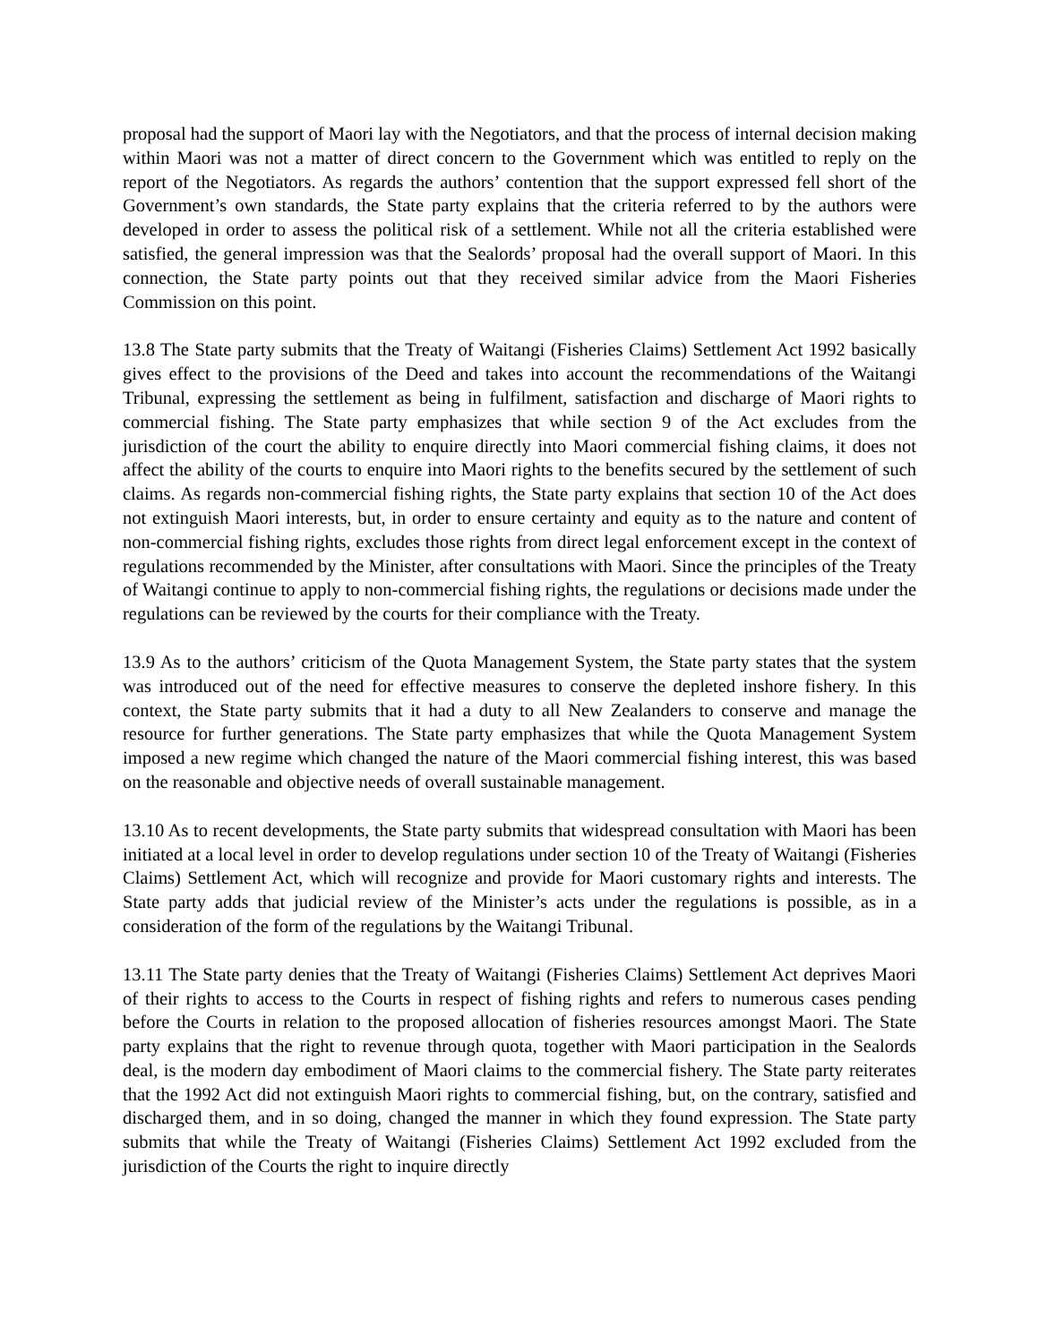proposal had the support of Maori lay with the Negotiators, and that the process of internal decision making within Maori was not a matter of direct concern to the Government which was entitled to reply on the report of the Negotiators. As regards the authors’ contention that the support expressed fell short of the Government’s own standards, the State party explains that the criteria referred to by the authors were developed in order to assess the political risk of a settlement. While not all the criteria established were satisfied, the general impression was that the Sealords’ proposal had the overall support of Maori. In this connection, the State party points out that they received similar advice from the Maori Fisheries Commission on this point.
13.8 The State party submits that the Treaty of Waitangi (Fisheries Claims) Settlement Act 1992 basically gives effect to the provisions of the Deed and takes into account the recommendations of the Waitangi Tribunal, expressing the settlement as being in fulfilment, satisfaction and discharge of Maori rights to commercial fishing. The State party emphasizes that while section 9 of the Act excludes from the jurisdiction of the court the ability to enquire directly into Maori commercial fishing claims, it does not affect the ability of the courts to enquire into Maori rights to the benefits secured by the settlement of such claims. As regards non-commercial fishing rights, the State party explains that section 10 of the Act does not extinguish Maori interests, but, in order to ensure certainty and equity as to the nature and content of non-commercial fishing rights, excludes those rights from direct legal enforcement except in the context of regulations recommended by the Minister, after consultations with Maori. Since the principles of the Treaty of Waitangi continue to apply to non-commercial fishing rights, the regulations or decisions made under the regulations can be reviewed by the courts for their compliance with the Treaty.
13.9 As to the authors’ criticism of the Quota Management System, the State party states that the system was introduced out of the need for effective measures to conserve the depleted inshore fishery. In this context, the State party submits that it had a duty to all New Zealanders to conserve and manage the resource for further generations. The State party emphasizes that while the Quota Management System imposed a new regime which changed the nature of the Maori commercial fishing interest, this was based on the reasonable and objective needs of overall sustainable management.
13.10 As to recent developments, the State party submits that widespread consultation with Maori has been initiated at a local level in order to develop regulations under section 10 of the Treaty of Waitangi (Fisheries Claims) Settlement Act, which will recognize and provide for Maori customary rights and interests. The State party adds that judicial review of the Minister’s acts under the regulations is possible, as in a consideration of the form of the regulations by the Waitangi Tribunal.
13.11 The State party denies that the Treaty of Waitangi (Fisheries Claims) Settlement Act deprives Maori of their rights to access to the Courts in respect of fishing rights and refers to numerous cases pending before the Courts in relation to the proposed allocation of fisheries resources amongst Maori. The State party explains that the right to revenue through quota, together with Maori participation in the Sealords deal, is the modern day embodiment of Maori claims to the commercial fishery. The State party reiterates that the 1992 Act did not extinguish Maori rights to commercial fishing, but, on the contrary, satisfied and discharged them, and in so doing, changed the manner in which they found expression. The State party submits that while the Treaty of Waitangi (Fisheries Claims) Settlement Act 1992 excluded from the jurisdiction of the Courts the right to inquire directly